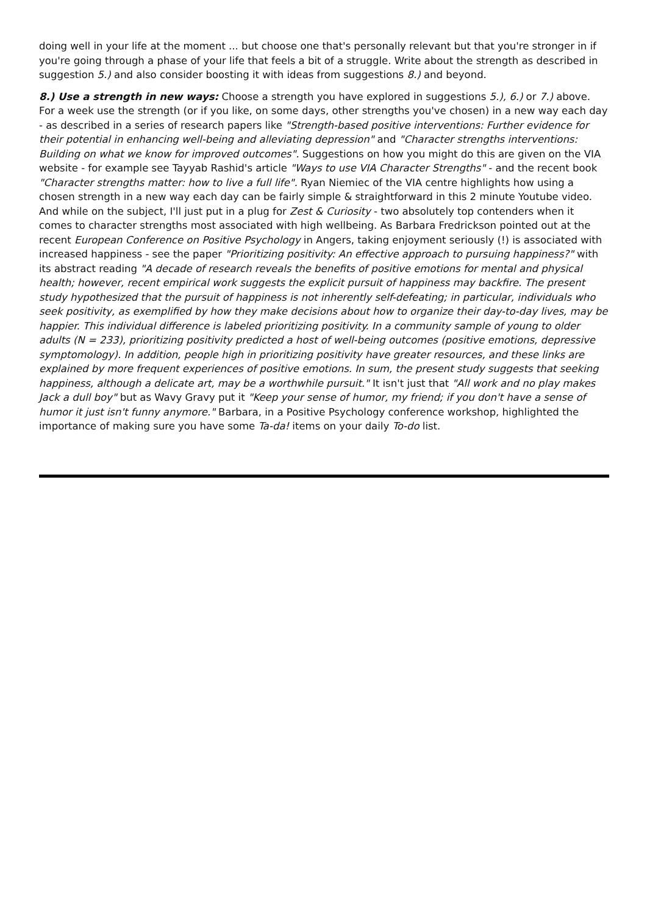doing well in your life at the moment ... but choose one that's personally relevant but that you're stronger in if you're going through a phase of your life that feels a bit of a struggle. Write about the strength as described in suggestion 5.) and also consider boosting it with ideas from suggestions 8.) and beyond.
8.) Use a strength in new ways: Choose a strength you have explored in suggestions 5.), 6.) or 7.) above. For a week use the strength (or if you like, on some days, other strengths you've chosen) in a new way each day - as described in a series of research papers like "Strength-based positive interventions: Further evidence for their potential in enhancing well-being and alleviating depression" and "Character strengths interventions: Building on what we know for improved outcomes". Suggestions on how you might do this are given on the VIA website - for example see Tayyab Rashid's article "Ways to use VIA Character Strengths" - and the recent book "Character strengths matter: how to live a full life". Ryan Niemiec of the VIA centre highlights how using a chosen strength in a new way each day can be fairly simple & straightforward in this 2 minute Youtube video. And while on the subject, I'll just put in a plug for Zest & Curiosity - two absolutely top contenders when it comes to character strengths most associated with high wellbeing. As Barbara Fredrickson pointed out at the recent European Conference on Positive Psychology in Angers, taking enjoyment seriously (!) is associated with increased happiness - see the paper "Prioritizing positivity: An effective approach to pursuing happiness?" with its abstract reading "A decade of research reveals the benefits of positive emotions for mental and physical health; however, recent empirical work suggests the explicit pursuit of happiness may backfire. The present study hypothesized that the pursuit of happiness is not inherently self-defeating; in particular, individuals who seek positivity, as exemplified by how they make decisions about how to organize their day-to-day lives, may be happier. This individual difference is labeled prioritizing positivity. In a community sample of young to older adults (N = 233), prioritizing positivity predicted a host of well-being outcomes (positive emotions, depressive symptomology). In addition, people high in prioritizing positivity have greater resources, and these links are explained by more frequent experiences of positive emotions. In sum, the present study suggests that seeking happiness, although a delicate art, may be a worthwhile pursuit." It isn't just that "All work and no play makes Jack a dull boy" but as Wavy Gravy put it "Keep your sense of humor, my friend; if you don't have a sense of humor it just isn't funny anymore." Barbara, in a Positive Psychology conference workshop, highlighted the importance of making sure you have some Ta-da! items on your daily To-do list.